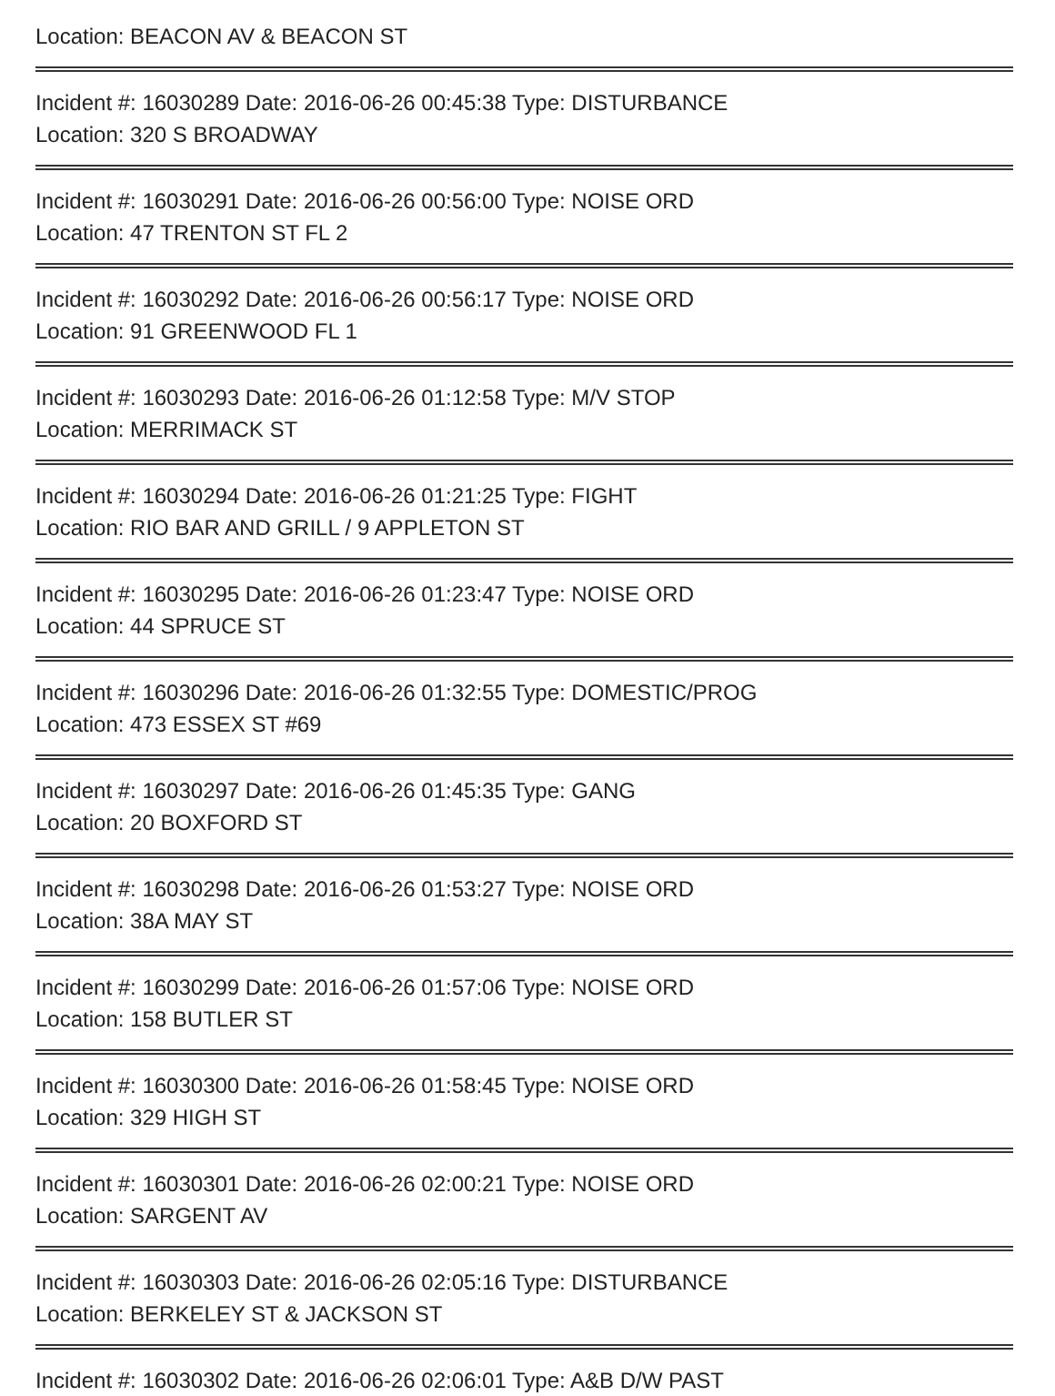Location: BEACON AV & BEACON ST
Incident #: 16030289 Date: 2016-06-26 00:45:38 Type: DISTURBANCE
Location: 320 S BROADWAY
Incident #: 16030291 Date: 2016-06-26 00:56:00 Type: NOISE ORD
Location: 47 TRENTON ST FL 2
Incident #: 16030292 Date: 2016-06-26 00:56:17 Type: NOISE ORD
Location: 91 GREENWOOD FL 1
Incident #: 16030293 Date: 2016-06-26 01:12:58 Type: M/V STOP
Location: MERRIMACK ST
Incident #: 16030294 Date: 2016-06-26 01:21:25 Type: FIGHT
Location: RIO BAR AND GRILL / 9 APPLETON ST
Incident #: 16030295 Date: 2016-06-26 01:23:47 Type: NOISE ORD
Location: 44 SPRUCE ST
Incident #: 16030296 Date: 2016-06-26 01:32:55 Type: DOMESTIC/PROG
Location: 473 ESSEX ST #69
Incident #: 16030297 Date: 2016-06-26 01:45:35 Type: GANG
Location: 20 BOXFORD ST
Incident #: 16030298 Date: 2016-06-26 01:53:27 Type: NOISE ORD
Location: 38A MAY ST
Incident #: 16030299 Date: 2016-06-26 01:57:06 Type: NOISE ORD
Location: 158 BUTLER ST
Incident #: 16030300 Date: 2016-06-26 01:58:45 Type: NOISE ORD
Location: 329 HIGH ST
Incident #: 16030301 Date: 2016-06-26 02:00:21 Type: NOISE ORD
Location: SARGENT AV
Incident #: 16030303 Date: 2016-06-26 02:05:16 Type: DISTURBANCE
Location: BERKELEY ST & JACKSON ST
Incident #: 16030302 Date: 2016-06-26 02:06:01 Type: A&B D/W PAST